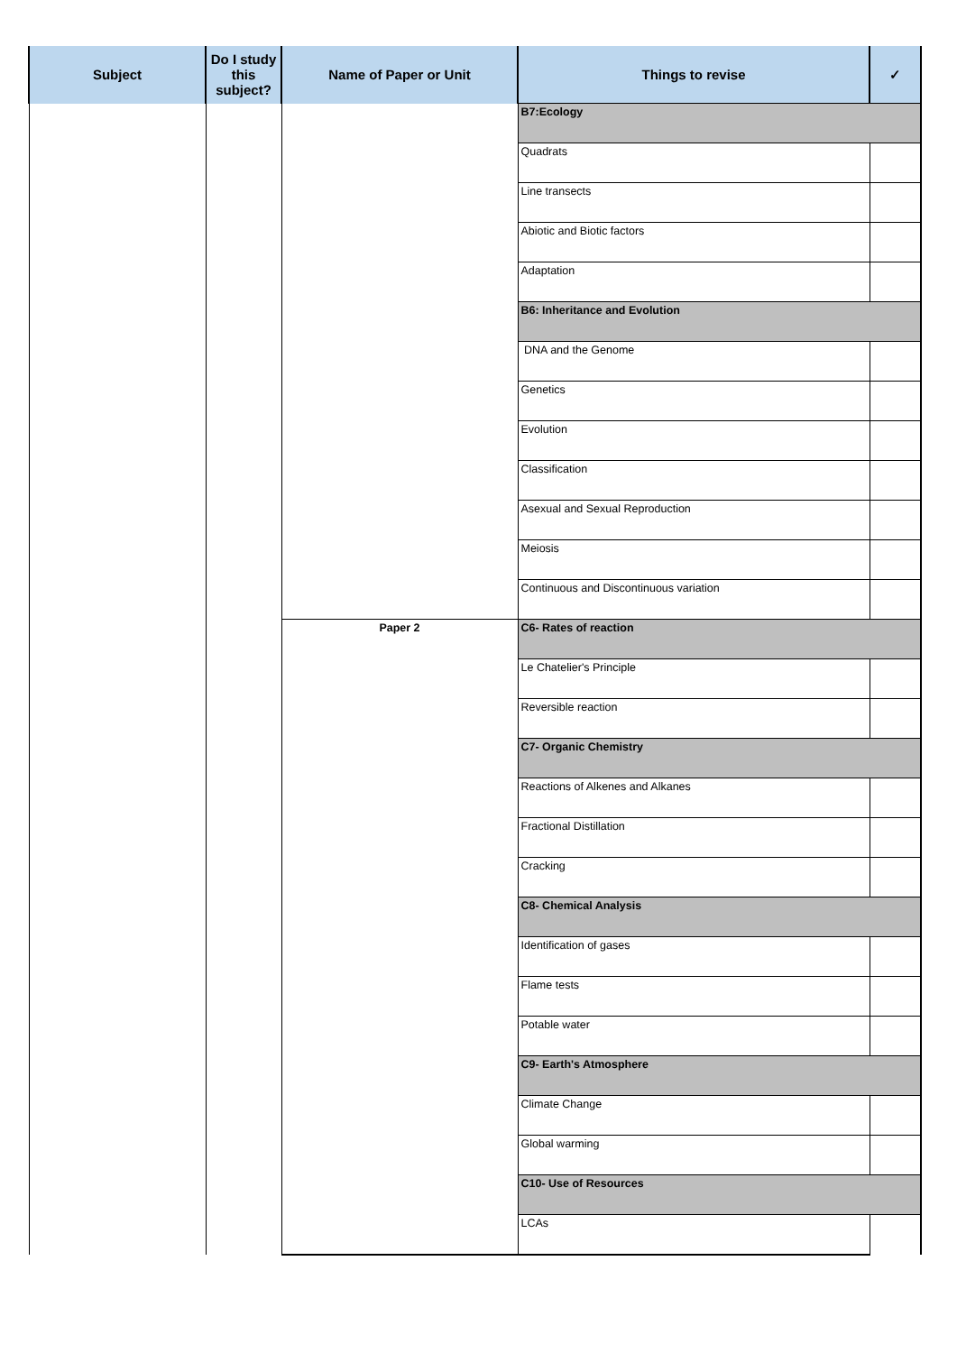| Subject | Do I study this subject? | Name of Paper or Unit | Things to revise | ✓ |
| --- | --- | --- | --- | --- |
| | | | B7:Ecology | |
| | | | Quadrats | |
| | | | Line transects | |
| | | | Abiotic and Biotic factors | |
| | | | Adaptation | |
| | | | B6: Inheritance and Evolution | |
| | | | DNA and the Genome | |
| | | | Genetics | |
| | | | Evolution | |
| | | | Classification | |
| | | | Asexual and Sexual Reproduction | |
| | | | Meiosis | |
| | | | Continuous and Discontinuous variation | |
| | | Paper 2 | C6- Rates of reaction | |
| | | | Le Chatelier's Principle | |
| | | | Reversible reaction | |
| | | | C7- Organic Chemistry | |
| | | | Reactions of Alkenes and Alkanes | |
| | | | Fractional Distillation | |
| | | | Cracking | |
| | | | C8- Chemical Analysis | |
| | | | Identification of gases | |
| | | | Flame tests | |
| | | | Potable water | |
| | | | C9- Earth's Atmosphere | |
| | | | Climate Change | |
| | | | Global warming | |
| | | | C10- Use of Resources | |
| | | | LCAs | |